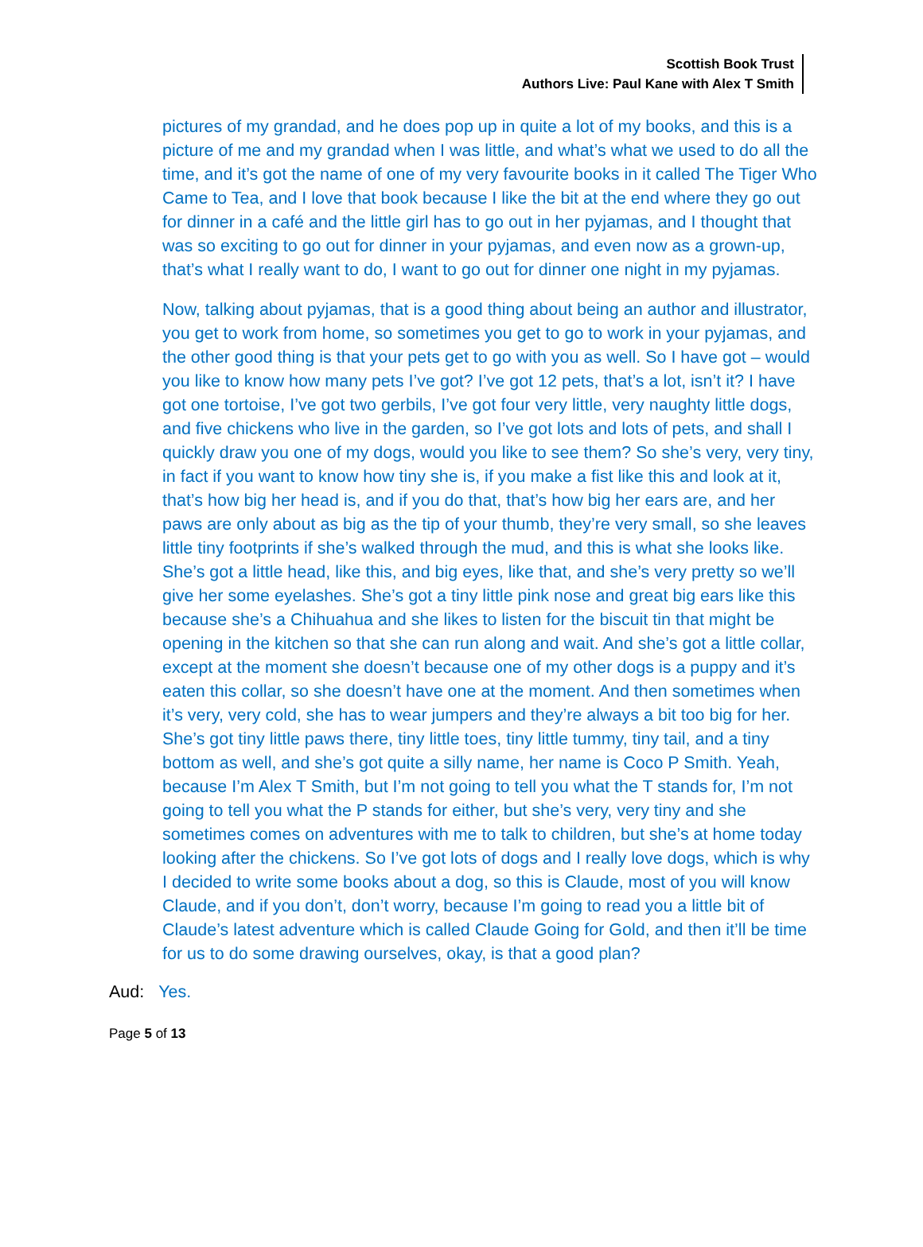Scottish Book Trust
Authors Live: Paul Kane with Alex T Smith
pictures of my grandad, and he does pop up in quite a lot of my books, and this is a picture of me and my grandad when I was little, and what’s what we used to do all the time, and it’s got the name of one of my very favourite books in it called The Tiger Who Came to Tea, and I love that book because I like the bit at the end where they go out for dinner in a café and the little girl has to go out in her pyjamas, and I thought that was so exciting to go out for dinner in your pyjamas, and even now as a grown-up, that’s what I really want to do, I want to go out for dinner one night in my pyjamas.
Now, talking about pyjamas, that is a good thing about being an author and illustrator, you get to work from home, so sometimes you get to go to work in your pyjamas, and the other good thing is that your pets get to go with you as well. So I have got – would you like to know how many pets I’ve got? I’ve got 12 pets, that’s a lot, isn’t it? I have got one tortoise, I’ve got two gerbils, I’ve got four very little, very naughty little dogs, and five chickens who live in the garden, so I’ve got lots and lots of pets, and shall I quickly draw you one of my dogs, would you like to see them? So she’s very, very tiny, in fact if you want to know how tiny she is, if you make a fist like this and look at it, that’s how big her head is, and if you do that, that’s how big her ears are, and her paws are only about as big as the tip of your thumb, they’re very small, so she leaves little tiny footprints if she’s walked through the mud, and this is what she looks like. She’s got a little head, like this, and big eyes, like that, and she’s very pretty so we’ll give her some eyelashes. She’s got a tiny little pink nose and great big ears like this because she’s a Chihuahua and she likes to listen for the biscuit tin that might be opening in the kitchen so that she can run along and wait. And she’s got a little collar, except at the moment she doesn’t because one of my other dogs is a puppy and it’s eaten this collar, so she doesn’t have one at the moment. And then sometimes when it’s very, very cold, she has to wear jumpers and they’re always a bit too big for her. She’s got tiny little paws there, tiny little toes, tiny little tummy, tiny tail, and a tiny bottom as well, and she’s got quite a silly name, her name is Coco P Smith. Yeah, because I’m Alex T Smith, but I’m not going to tell you what the T stands for, I’m not going to tell you what the P stands for either, but she’s very, very tiny and she sometimes comes on adventures with me to talk to children, but she’s at home today looking after the chickens. So I’ve got lots of dogs and I really love dogs, which is why I decided to write some books about a dog, so this is Claude, most of you will know Claude, and if you don’t, don’t worry, because I’m going to read you a little bit of Claude’s latest adventure which is called Claude Going for Gold, and then it’ll be time for us to do some drawing ourselves, okay, is that a good plan?
Aud: Yes.
Page 5 of 13